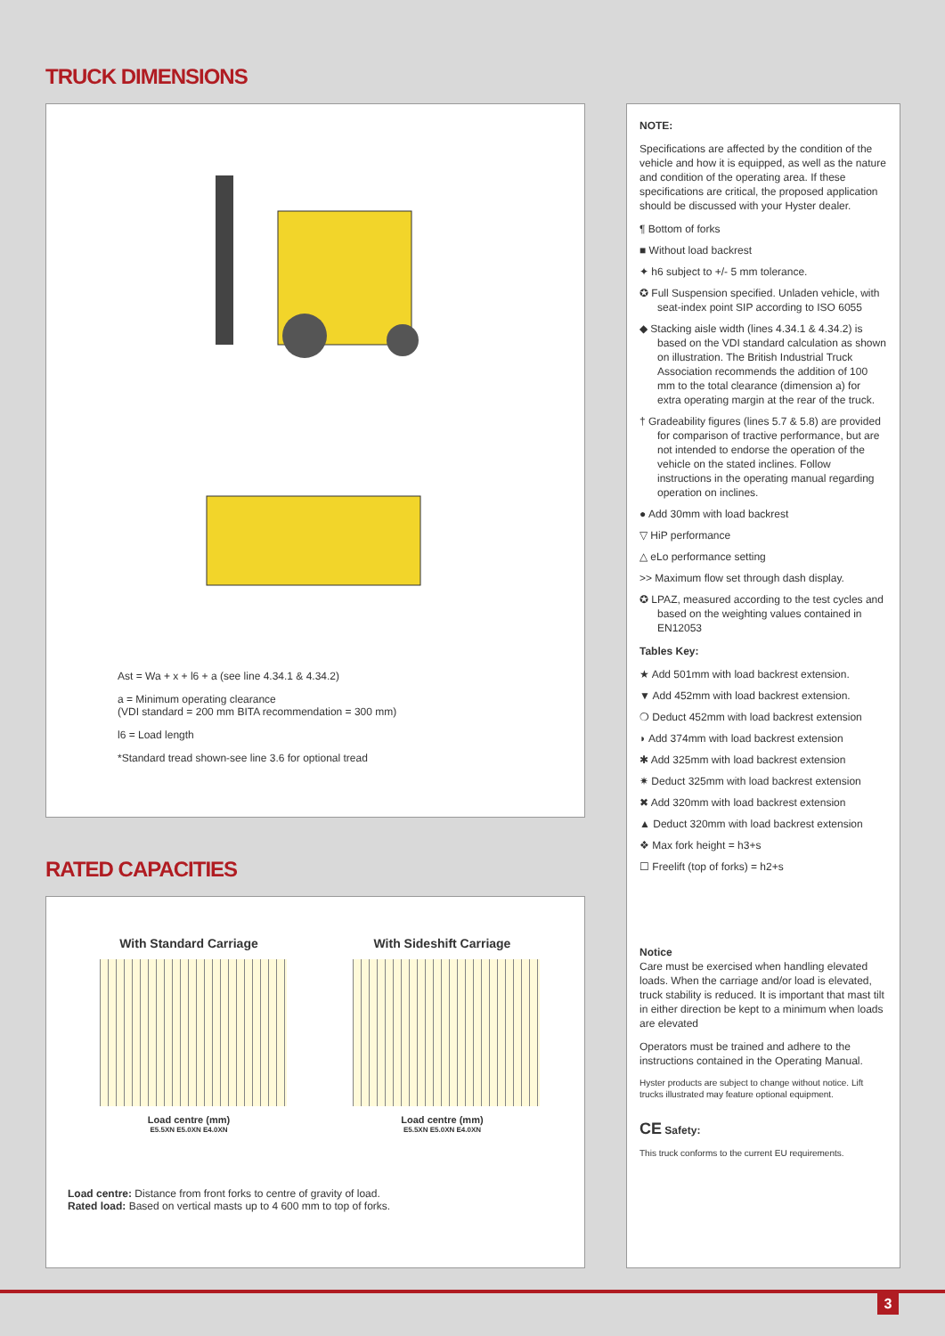TRUCK DIMENSIONS
Ast = Wa + x + l6 + a (see line 4.34.1 & 4.34.2)
a = Minimum operating clearance
(VDI standard = 200 mm BITA recommendation = 300 mm)
l6 = Load length
*Standard tread shown-see line 3.6 for optional tread
RATED CAPACITIES
With Standard Carriage
Load centre (mm)
E5.5XN E5.0XN E4.0XN
With Sideshift Carriage
Load centre (mm)
E5.5XN E5.0XN E4.0XN
Load centre: Distance from front forks to centre of gravity of load.
Rated load: Based on vertical masts up to 4 600 mm to top of forks.
NOTE:
Specifications are affected by the condition of the vehicle and how it is equipped, as well as the nature and condition of the operating area. If these specifications are critical, the proposed application should be discussed with your Hyster dealer.
¶ Bottom of forks
■ Without load backrest
✦ h6 subject to +/- 5 mm tolerance.
✪ Full Suspension specified. Unladen vehicle, with seat-index point SIP according to ISO 6055
◆ Stacking aisle width (lines 4.34.1 & 4.34.2) is based on the VDI standard calculation as shown on illustration. The British Industrial Truck Association recommends the addition of 100 mm to the total clearance (dimension a) for extra operating margin at the rear of the truck.
† Gradeability figures (lines 5.7 & 5.8) are provided for comparison of tractive performance, but are not intended to endorse the operation of the vehicle on the stated inclines. Follow instructions in the operating manual regarding operation on inclines.
● Add 30mm with load backrest
▽ HiP performance
△ eLo performance setting
>> Maximum flow set through dash display.
✪ LPAZ, measured according to the test cycles and based on the weighting values contained in EN12053
Tables Key:
★ Add 501mm with load backrest extension.
▼ Add 452mm with load backrest extension.
❍ Deduct 452mm with load backrest extension
◗ Add 374mm with load backrest extension
✱ Add 325mm with load backrest extension
✷ Deduct 325mm with load backrest extension
✖ Add 320mm with load backrest extension
▲ Deduct 320mm with load backrest extension
❖ Max fork height = h3+s
☐ Freelift (top of forks) = h2+s
Notice
Care must be exercised when handling elevated loads. When the carriage and/or load is elevated, truck stability is reduced. It is important that mast tilt in either direction be kept to a minimum when loads are elevated
Operators must be trained and adhere to the instructions contained in the Operating Manual.
Hyster products are subject to change without notice. Lift trucks illustrated may feature optional equipment.
CE Safety:
This truck conforms to the current EU requirements.
3